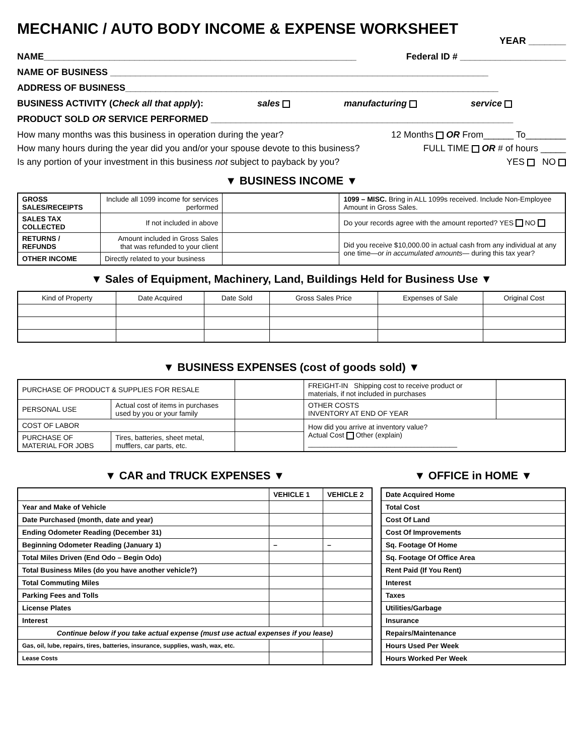MECHANIC / AUTO BODY INCOME & EXPENSE WORKSHEET
YEAR _______
NAME______________________________________________________________ Federal ID # _____________________
NAME OF BUSINESS ___________________________________________________________________________
ADDRESS OF BUSINESS__________________________________________________________________________
BUSINESS ACTIVITY (Check all that apply): sales manufacturing service
PRODUCT SOLD OR SERVICE PERFORMED ____________________________________________________________
How many months was this business in operation during the year? 12 Months OR From______ To________
How many hours during the year did you and/or your spouse devote to this business? FULL TIME OR # of hours _____
Is any portion of your investment in this business not subject to payback by you? YES NO
▼ BUSINESS INCOME ▼
| GROSS SALES/RECEIPTS | Include all 1099 income for services performed | | 1099 – MISC. Bring in ALL 1099s received. Include Non-Employee Amount in Gross Sales. |
| SALES TAX COLLECTED | If not included in above | | Do your records agree with the amount reported? YES NO |
| RETURNS / REFUNDS | Amount included in Gross Sales that was refunded to your client | | Did you receive $10,000.00 in actual cash from any individual at any one time— or in accumulated amounts — during this tax year? |
| OTHER INCOME | Directly related to your business | | |
▼ Sales of Equipment, Machinery, Land, Buildings Held for Business Use ▼
| Kind of Property | Date Acquired | Date Sold | Gross Sales Price | Expenses of Sale | Original Cost |
| --- | --- | --- | --- | --- | --- |
▼ BUSINESS EXPENSES (cost of goods sold) ▼
| PURCHASE OF PRODUCT & SUPPLIES FOR RESALE | | | FREIGHT-IN Shipping cost to receive product or materials, if not included in purchases | |
| PERSONAL USE | Actual cost of items in purchases used by you or your family | | OTHER COSTS INVENTORY AT END OF YEAR | |
| COST OF LABOR | | | How did you arrive at inventory value? Actual Cost Other (explain) ______________________________________ | |
| PURCHASE OF MATERIAL FOR JOBS | Tires, batteries, sheet metal, mufflers, car parts, etc. | | | |
▼ CAR and TRUCK EXPENSES ▼
| | VEHICLE 1 | VEHICLE 2 |
| Year and Make of Vehicle | | |
| Date Purchased (month, date and year) | | |
| Ending Odometer Reading (December 31) | | |
| Beginning Odometer Reading (January 1) | – | – |
| Total Miles Driven (End Odo – Begin Odo) | | |
| Total Business Miles (do you have another vehicle?) | | |
| Total Commuting Miles | | |
| Parking Fees and Tolls | | |
| License Plates | | |
| Interest | | |
| Continue below if you take actual expense (must use actual expenses if you lease) | | |
| Gas, oil, lube, repairs, tires, batteries, insurance, supplies, wash, wax, etc. | | |
| Lease Costs | | |
▼ OFFICE in HOME ▼
| Date Acquired Home |
| Total Cost |
| Cost Of Land |
| Cost Of Improvements |
| Sq. Footage Of Home |
| Sq. Footage Of Office Area |
| Rent Paid (If You Rent) |
| Interest |
| Taxes |
| Utilities/Garbage |
| Insurance |
| Repairs/Maintenance |
| Hours Used Per Week |
| Hours Worked Per Week |